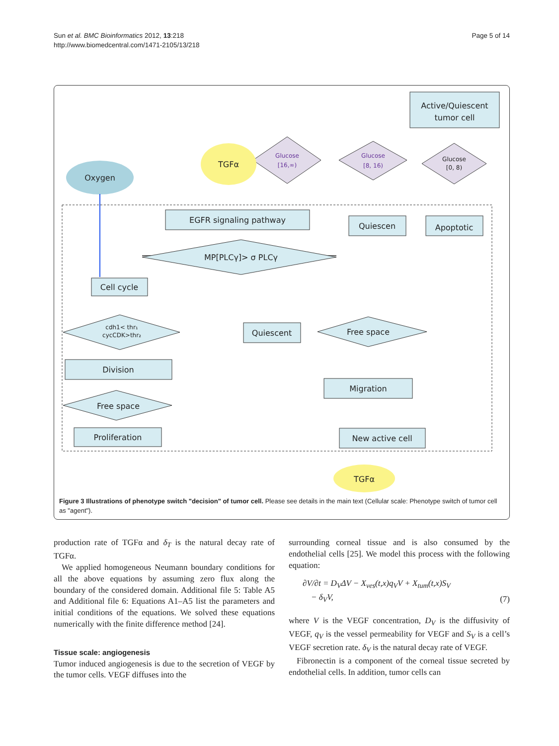Sun et al. BMC Bioinformatics 2012, 13:218
http://www.biomedcentral.com/1471-2105/13/218
Page 5 of 14
Active/Quiescent
tumor cell
Oxygen
TGFα
Glucose
[16,∞)
Glucose
[8, 16)
Glucose
[0, 8)
EGFR signaling pathway
Quiescen
Apoptotic
MP[PLCγ]> σ PLCγ
Cell cycle
cdh1< thr₁
cycCDK>thr₂
Quiescent
Free space
Division
Migration
Free space
Proliferation
New active cell
TGFα
Figure 3 Illustrations of phenotype switch "decision" of tumor cell. Please see details in the main text (Cellular scale: Phenotype switch of tumor cell as "agent").
production rate of TGFα and δ<sub>T</sub> is the natural decay rate of TGFα.
We applied homogeneous Neumann boundary conditions for all the above equations by assuming zero flux along the boundary of the considered domain. Additional file 5: Table A5 and Additional file 6: Equations A1–A5 list the parameters and initial conditions of the equations. We solved these equations numerically with the finite difference method [24].
Tissue scale: angiogenesis
Tumor induced angiogenesis is due to the secretion of VEGF by the tumor cells. VEGF diffuses into the
surrounding corneal tissue and is also consumed by the endothelial cells [25]. We model this process with the following equation:
∂V/∂t = D<sub>V</sub>ΔV − X<sub>ves</sub>(t,x)q<sub>V</sub>V + X<sub>tum</sub>(t,x)S<sub>V</sub>
− δ<sub>V</sub>V, (7)
where V is the VEGF concentration, D<sub>V</sub> is the diffusivity of VEGF, q<sub>V</sub> is the vessel permeability for VEGF and S<sub>V</sub> is a cell’s VEGF secretion rate. δ<sub>V</sub> is the natural decay rate of VEGF.
Fibronectin is a component of the corneal tissue secreted by endothelial cells. In addition, tumor cells can